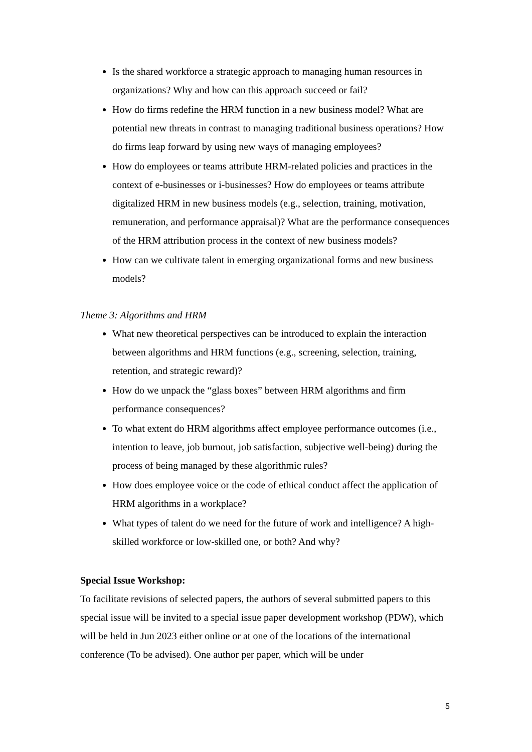Is the shared workforce a strategic approach to managing human resources in organizations? Why and how can this approach succeed or fail?
How do firms redefine the HRM function in a new business model? What are potential new threats in contrast to managing traditional business operations? How do firms leap forward by using new ways of managing employees?
How do employees or teams attribute HRM-related policies and practices in the context of e-businesses or i-businesses? How do employees or teams attribute digitalized HRM in new business models (e.g., selection, training, motivation, remuneration, and performance appraisal)? What are the performance consequences of the HRM attribution process in the context of new business models?
How can we cultivate talent in emerging organizational forms and new business models?
Theme 3: Algorithms and HRM
What new theoretical perspectives can be introduced to explain the interaction between algorithms and HRM functions (e.g., screening, selection, training, retention, and strategic reward)?
How do we unpack the “glass boxes” between HRM algorithms and firm performance consequences?
To what extent do HRM algorithms affect employee performance outcomes (i.e., intention to leave, job burnout, job satisfaction, subjective well-being) during the process of being managed by these algorithmic rules?
How does employee voice or the code of ethical conduct affect the application of HRM algorithms in a workplace?
What types of talent do we need for the future of work and intelligence? A high-skilled workforce or low-skilled one, or both? And why?
Special Issue Workshop:
To facilitate revisions of selected papers, the authors of several submitted papers to this special issue will be invited to a special issue paper development workshop (PDW), which will be held in Jun 2023 either online or at one of the locations of the international conference (To be advised). One author per paper, which will be under
5